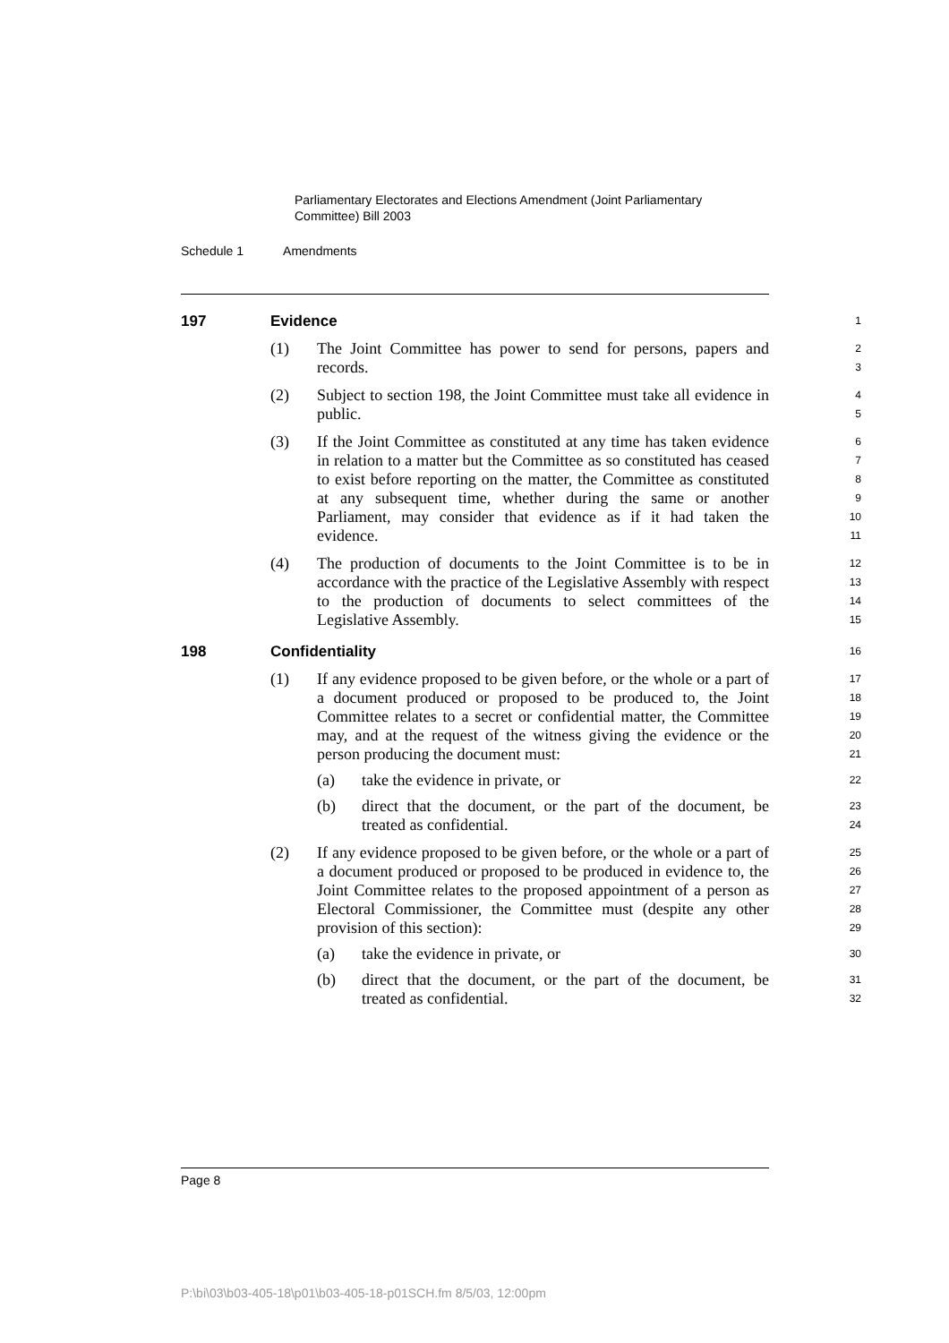Parliamentary Electorates and Elections Amendment (Joint Parliamentary Committee) Bill 2003
Schedule 1 Amendments
197 Evidence
1
(1) The Joint Committee has power to send for persons, papers and records.
2
3
(2) Subject to section 198, the Joint Committee must take all evidence in public.
4
5
(3) If the Joint Committee as constituted at any time has taken evidence in relation to a matter but the Committee as so constituted has ceased to exist before reporting on the matter, the Committee as constituted at any subsequent time, whether during the same or another Parliament, may consider that evidence as if it had taken the evidence.
6
7
8
9
10
11
(4) The production of documents to the Joint Committee is to be in accordance with the practice of the Legislative Assembly with respect to the production of documents to select committees of the Legislative Assembly.
12
13
14
15
198 Confidentiality
16
(1) If any evidence proposed to be given before, or the whole or a part of a document produced or proposed to be produced to, the Joint Committee relates to a secret or confidential matter, the Committee may, and at the request of the witness giving the evidence or the person producing the document must:
17
18
19
20
21
(a) take the evidence in private, or
22
(b) direct that the document, or the part of the document, be treated as confidential.
23
24
(2) If any evidence proposed to be given before, or the whole or a part of a document produced or proposed to be produced in evidence to, the Joint Committee relates to the proposed appointment of a person as Electoral Commissioner, the Committee must (despite any other provision of this section):
25
26
27
28
29
(a) take the evidence in private, or
30
(b) direct that the document, or the part of the document, be treated as confidential.
31
32
Page 8
P:\bi\03\b03-405-18\p01\b03-405-18-p01SCH.fm 8/5/03, 12:00pm